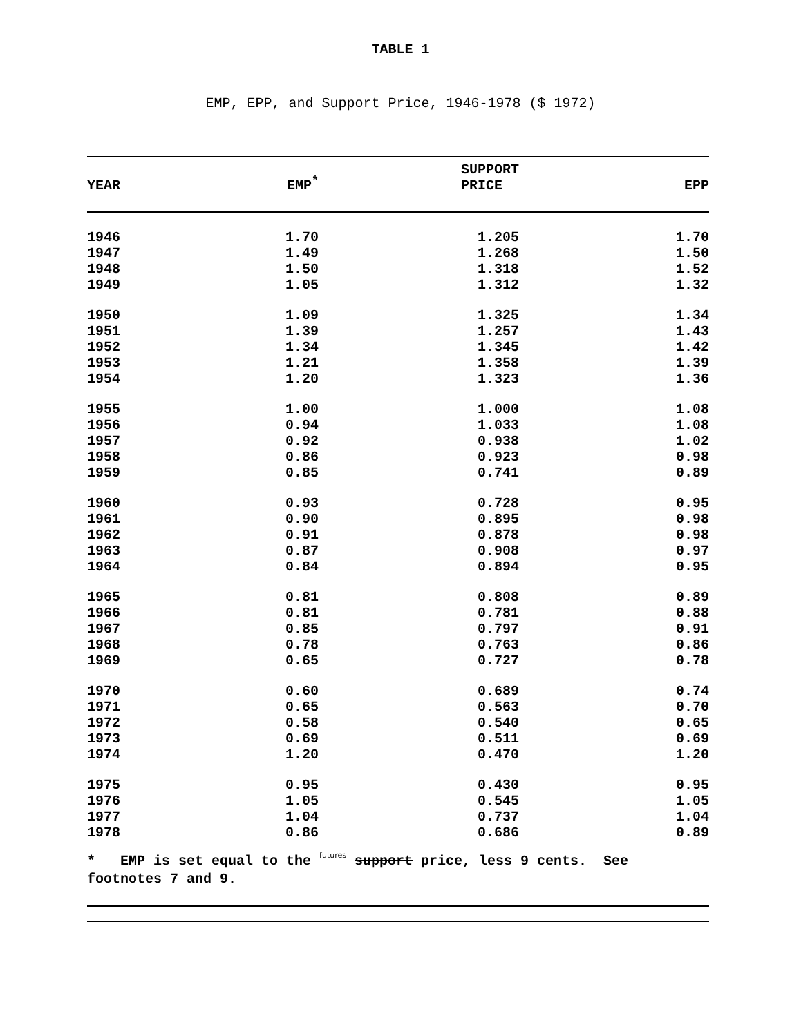TABLE 1
EMP, EPP, and Support Price, 1946-1978 ($ 1972)
| YEAR | EMP<sup>*</sup> | SUPPORT PRICE | EPP |
| --- | --- | --- | --- |
| 1946 | 1.70 | 1.205 | 1.70 |
| 1947 | 1.49 | 1.268 | 1.50 |
| 1948 | 1.50 | 1.318 | 1.52 |
| 1949 | 1.05 | 1.312 | 1.32 |
| 1950 | 1.09 | 1.325 | 1.34 |
| 1951 | 1.39 | 1.257 | 1.43 |
| 1952 | 1.34 | 1.345 | 1.42 |
| 1953 | 1.21 | 1.358 | 1.39 |
| 1954 | 1.20 | 1.323 | 1.36 |
| 1955 | 1.00 | 1.000 | 1.08 |
| 1956 | 0.94 | 1.033 | 1.08 |
| 1957 | 0.92 | 0.938 | 1.02 |
| 1958 | 0.86 | 0.923 | 0.98 |
| 1959 | 0.85 | 0.741 | 0.89 |
| 1960 | 0.93 | 0.728 | 0.95 |
| 1961 | 0.90 | 0.895 | 0.98 |
| 1962 | 0.91 | 0.878 | 0.98 |
| 1963 | 0.87 | 0.908 | 0.97 |
| 1964 | 0.84 | 0.894 | 0.95 |
| 1965 | 0.81 | 0.808 | 0.89 |
| 1966 | 0.81 | 0.781 | 0.88 |
| 1967 | 0.85 | 0.797 | 0.91 |
| 1968 | 0.78 | 0.763 | 0.86 |
| 1969 | 0.65 | 0.727 | 0.78 |
| 1970 | 0.60 | 0.689 | 0.74 |
| 1971 | 0.65 | 0.563 | 0.70 |
| 1972 | 0.58 | 0.540 | 0.65 |
| 1973 | 0.69 | 0.511 | 0.69 |
| 1974 | 1.20 | 0.470 | 1.20 |
| 1975 | 0.95 | 0.430 | 0.95 |
| 1976 | 1.05 | 0.545 | 1.05 |
| 1977 | 1.04 | 0.737 | 1.04 |
| 1978 | 0.86 | 0.686 | 0.89 |
* EMP is set equal to the futures support price, less 9 cents. See footnotes 7 and 9.